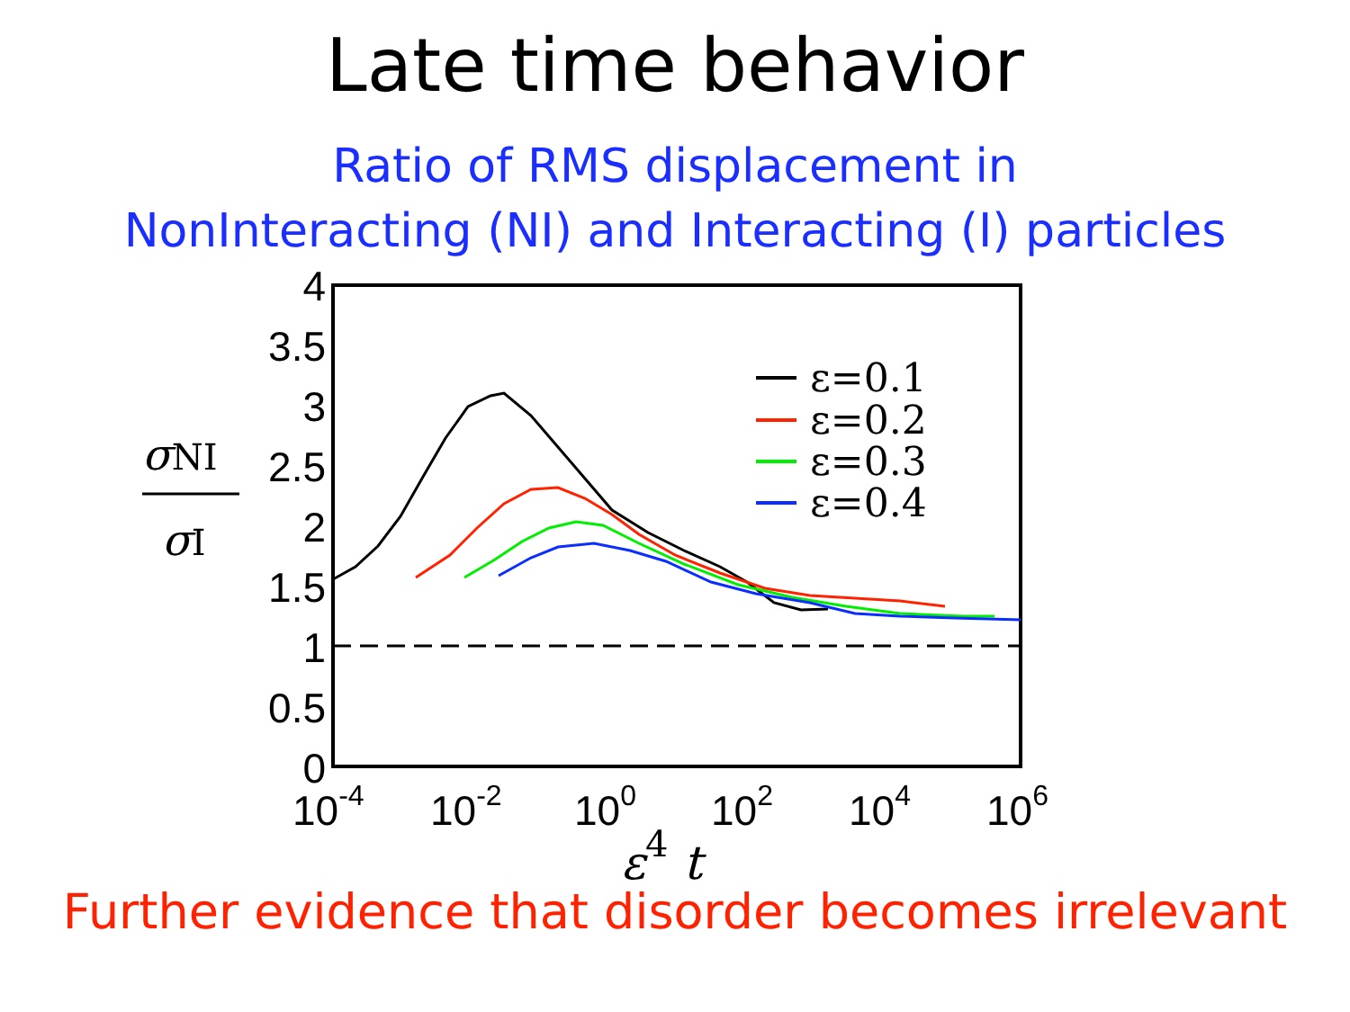Late time behavior
Ratio of RMS displacement in
NonInteracting (NI) and Interacting (I) particles
4
3.5
3
2.5
2
1.5
1
0.5
0
10-4
10-2
100
102
104
106
ε4 t
σNI
σI
ε=0.1
ε=0.2
ε=0.3
ε=0.4
Further evidence that disorder becomes irrelevant